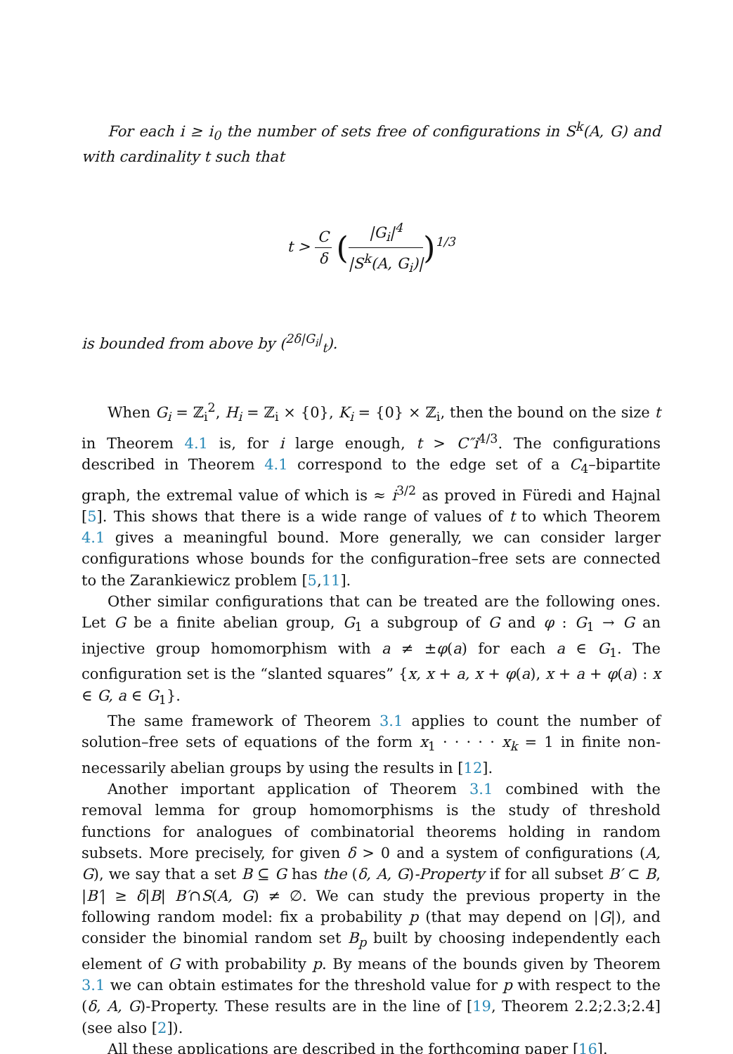For each i ≥ i<sub>0</sub> the number of sets free of configurations in S<sup>k</sup>(A, G) and with cardinality t such that
t > C δ (|G<sub>i</sub>|<sup>4</sup> |S<sup>k</sup>(A, G<sub>i</sub>)|)<sup>1/3</sup>
is bounded from above by (<sup>2δ|G<sub>i</sub>|</sup><sub>t</sub>).
When G<sub>i</sub> = ℤ<sub>i</sub><sup>2</sup>, H<sub>i</sub> = ℤ<sub>i</sub> × {0}, K<sub>i</sub> = {0} × ℤ<sub>i</sub>, then the bound on the size t in Theorem 4.1 is, for i large enough, t > C″i<sup>4/3</sup>. The configurations described in Theorem 4.1 correspond to the edge set of a C<sub>4</sub>–bipartite graph, the extremal value of which is ≈ i<sup>3/2</sup> as proved in Füredi and Hajnal [5]. This shows that there is a wide range of values of t to which Theorem 4.1 gives a meaningful bound. More generally, we can consider larger configurations whose bounds for the configuration–free sets are connected to the Zarankiewicz problem [5,11].
Other similar configurations that can be treated are the following ones. Let G be a finite abelian group, G<sub>1</sub> a subgroup of G and φ : G<sub>1</sub> → G an injective group homomorphism with a ≠ ±φ(a) for each a ∈ G<sub>1</sub>. The configuration set is the “slanted squares” {x, x + a, x + φ(a), x + a + φ(a) : x ∈ G, a ∈ G<sub>1</sub>}.
The same framework of Theorem 3.1 applies to count the number of solution–free sets of equations of the form x<sub>1</sub> · · · · · x<sub>k</sub> = 1 in finite non-necessarily abelian groups by using the results in [12].
Another important application of Theorem 3.1 combined with the removal lemma for group homomorphisms is the study of threshold functions for analogues of combinatorial theorems holding in random subsets. More precisely, for given δ > 0 and a system of configurations (A, G), we say that a set B ⊆ G has the (δ, A, G)-Property if for all subset B′ ⊂ B, |B′| ≥ δ|B| B′∩S(A, G) ≠ ∅. We can study the previous property in the following random model: fix a probability p (that may depend on |G|), and consider the binomial random set B<sub>p</sub> built by choosing independently each element of G with probability p. By means of the bounds given by Theorem 3.1 we can obtain estimates for the threshold value for p with respect to the (δ, A, G)-Property. These results are in the line of [19, Theorem 2.2;2.3;2.4] (see also [2]).
All these applications are described in the forthcoming paper [16].